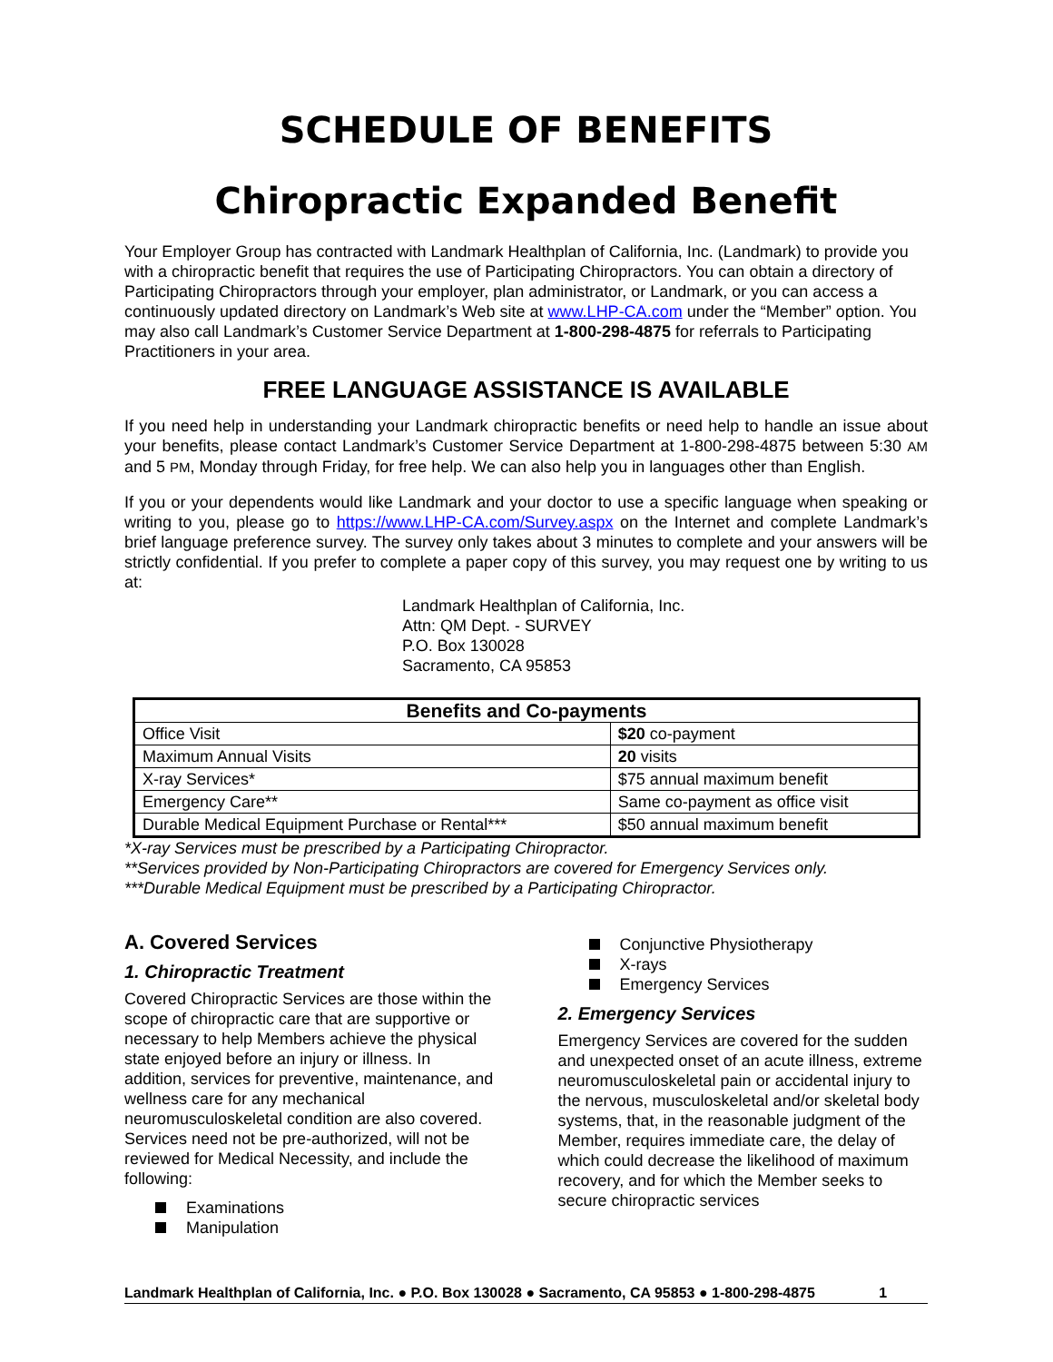SCHEDULE OF BENEFITS
Chiropractic Expanded Benefit
Your Employer Group has contracted with Landmark Healthplan of California, Inc. (Landmark) to provide you with a chiropractic benefit that requires the use of Participating Chiropractors. You can obtain a directory of Participating Chiropractors through your employer, plan administrator, or Landmark, or you can access a continuously updated directory on Landmark’s Web site at www.LHP-CA.com under the “Member” option. You may also call Landmark’s Customer Service Department at 1-800-298-4875 for referrals to Participating Practitioners in your area.
FREE LANGUAGE ASSISTANCE IS AVAILABLE
If you need help in understanding your Landmark chiropractic benefits or need help to handle an issue about your benefits, please contact Landmark’s Customer Service Department at 1-800-298-4875 between 5:30 AM and 5 PM, Monday through Friday, for free help. We can also help you in languages other than English.
If you or your dependents would like Landmark and your doctor to use a specific language when speaking or writing to you, please go to https://www.LHP-CA.com/Survey.aspx on the Internet and complete Landmark’s brief language preference survey. The survey only takes about 3 minutes to complete and your answers will be strictly confidential. If you prefer to complete a paper copy of this survey, you may request one by writing to us at:
Landmark Healthplan of California, Inc.
Attn: QM Dept. - SURVEY
P.O. Box 130028
Sacramento, CA 95853
| Benefits and Co-payments | |
| --- | --- |
| Office Visit | $20 co-payment |
| Maximum Annual Visits | 20 visits |
| X-ray Services* | $75 annual maximum benefit |
| Emergency Care** | Same co-payment as office visit |
| Durable Medical Equipment Purchase or Rental*** | $50 annual maximum benefit |
*X-ray Services must be prescribed by a Participating Chiropractor.
**Services provided by Non-Participating Chiropractors are covered for Emergency Services only.
***Durable Medical Equipment must be prescribed by a Participating Chiropractor.
A. Covered Services
1. Chiropractic Treatment
Covered Chiropractic Services are those within the scope of chiropractic care that are supportive or necessary to help Members achieve the physical state enjoyed before an injury or illness. In addition, services for preventive, maintenance, and wellness care for any mechanical neuromusculoskeletal condition are also covered. Services need not be pre-authorized, will not be reviewed for Medical Necessity, and include the following:
Examinations
Manipulation
Conjunctive Physiotherapy
X-rays
Emergency Services
2. Emergency Services
Emergency Services are covered for the sudden and unexpected onset of an acute illness, extreme neuromusculoskeletal pain or accidental injury to the nervous, musculoskeletal and/or skeletal body systems, that, in the reasonable judgment of the Member, requires immediate care, the delay of which could decrease the likelihood of maximum recovery, and for which the Member seeks to secure chiropractic services
Landmark Healthplan of California, Inc. ● P.O. Box 130028 ● Sacramento, CA 95853 ● 1-800-298-4875 1